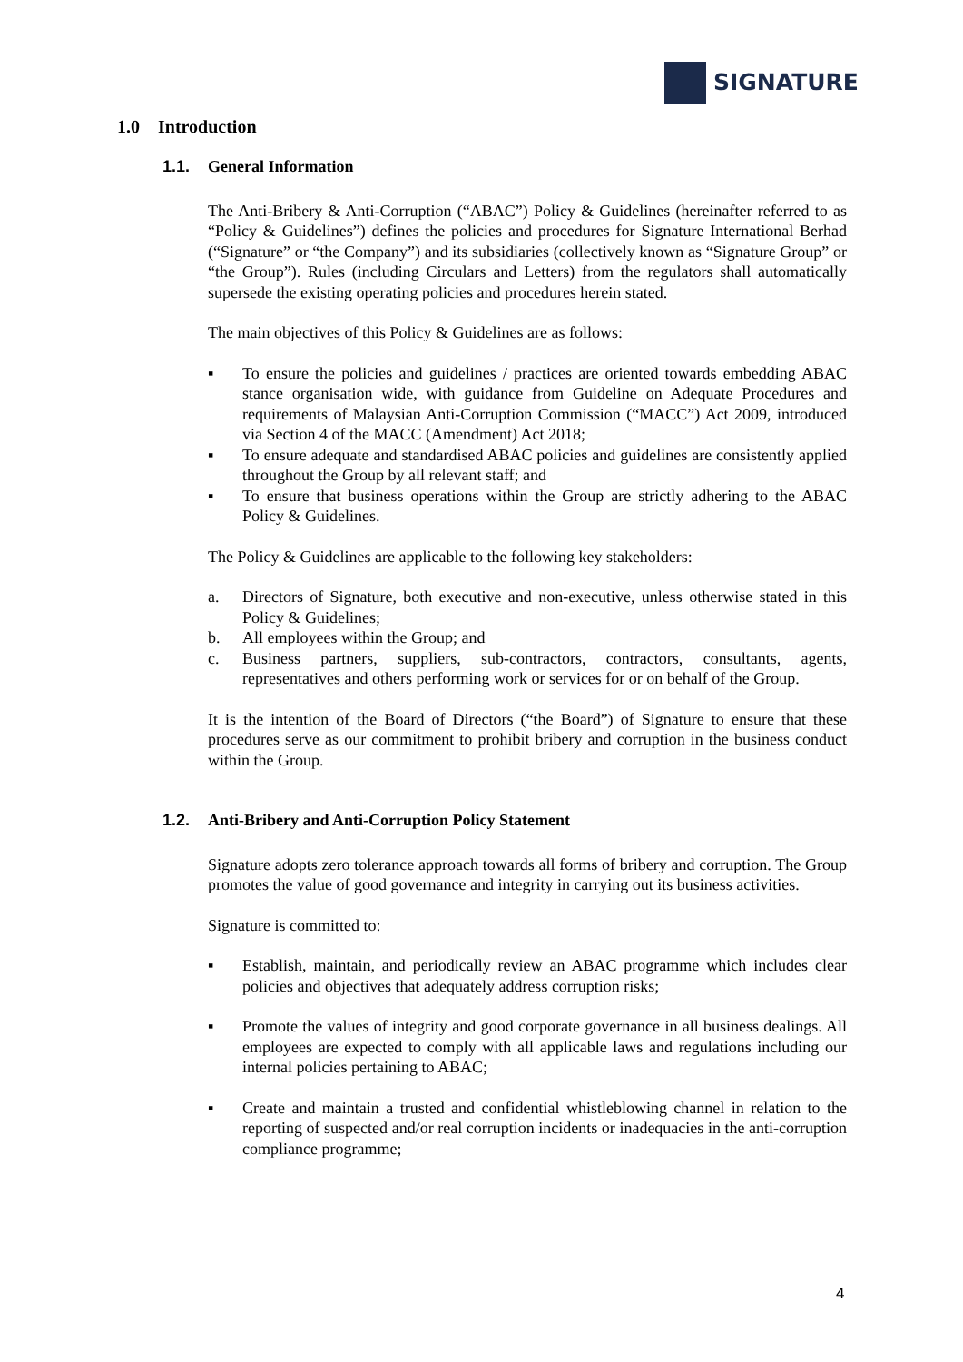SIGNATURE
1.0 Introduction
1.1. General Information
The Anti-Bribery & Anti-Corruption (“ABAC”) Policy & Guidelines (hereinafter referred to as “Policy & Guidelines”) defines the policies and procedures for Signature International Berhad (“Signature” or “the Company”) and its subsidiaries (collectively known as “Signature Group” or “the Group”). Rules (including Circulars and Letters) from the regulators shall automatically supersede the existing operating policies and procedures herein stated.
The main objectives of this Policy & Guidelines are as follows:
▪ To ensure the policies and guidelines / practices are oriented towards embedding ABAC stance organisation wide, with guidance from Guideline on Adequate Procedures and requirements of Malaysian Anti-Corruption Commission (“MACC”) Act 2009, introduced via Section 4 of the MACC (Amendment) Act 2018;
▪ To ensure adequate and standardised ABAC policies and guidelines are consistently applied throughout the Group by all relevant staff; and
▪ To ensure that business operations within the Group are strictly adhering to the ABAC Policy & Guidelines.
The Policy & Guidelines are applicable to the following key stakeholders:
a. Directors of Signature, both executive and non-executive, unless otherwise stated in this Policy & Guidelines;
b. All employees within the Group; and
c. Business partners, suppliers, sub-contractors, contractors, consultants, agents, representatives and others performing work or services for or on behalf of the Group.
It is the intention of the Board of Directors (“the Board”) of Signature to ensure that these procedures serve as our commitment to prohibit bribery and corruption in the business conduct within the Group.
1.2. Anti-Bribery and Anti-Corruption Policy Statement
Signature adopts zero tolerance approach towards all forms of bribery and corruption. The Group promotes the value of good governance and integrity in carrying out its business activities.
Signature is committed to:
▪ Establish, maintain, and periodically review an ABAC programme which includes clear policies and objectives that adequately address corruption risks;
▪ Promote the values of integrity and good corporate governance in all business dealings. All employees are expected to comply with all applicable laws and regulations including our internal policies pertaining to ABAC;
▪ Create and maintain a trusted and confidential whistleblowing channel in relation to the reporting of suspected and/or real corruption incidents or inadequacies in the anti-corruption compliance programme;
4